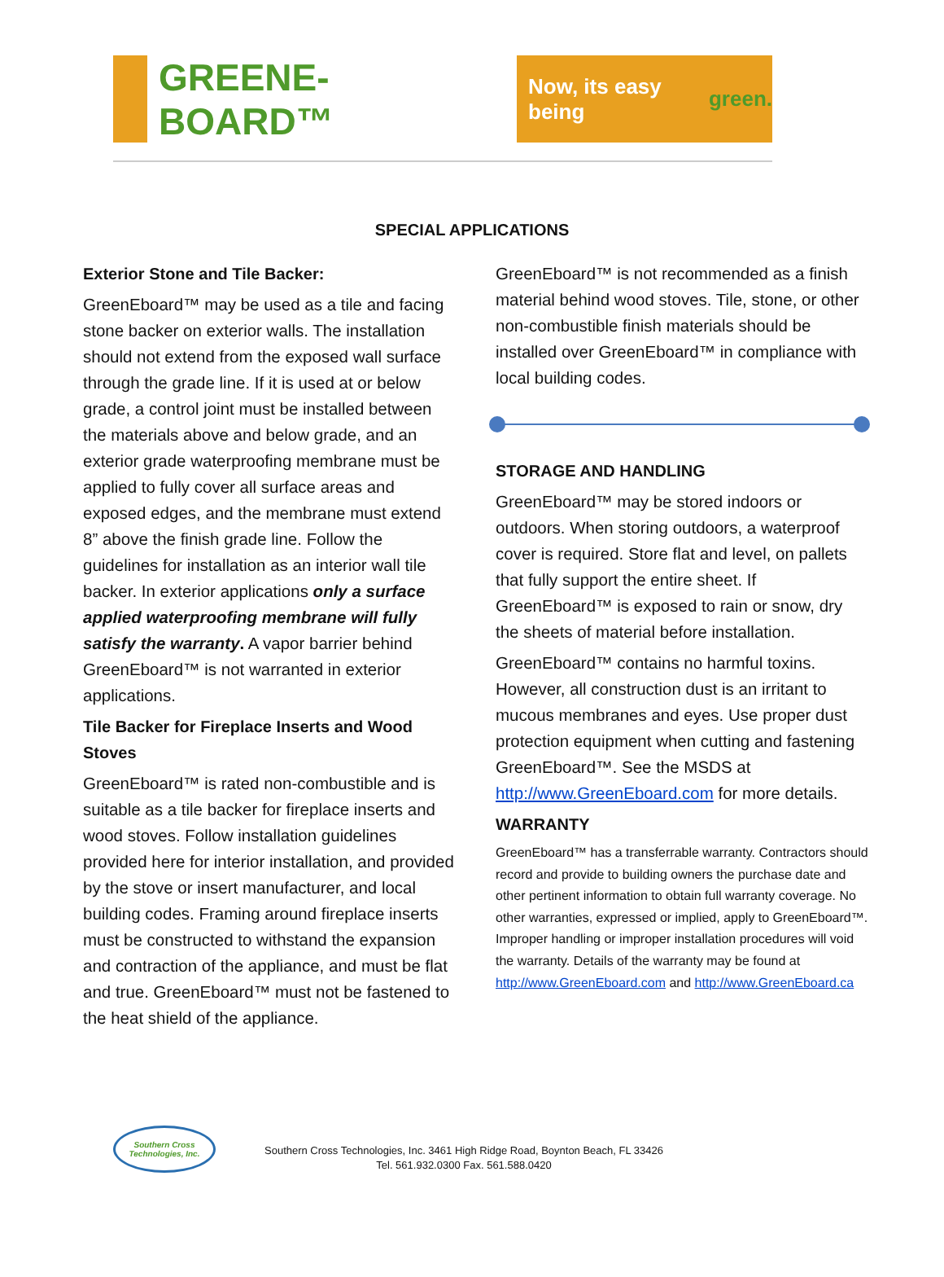GREENE-BOARD™
Now, its easy being green.
SPECIAL APPLICATIONS
Exterior Stone and Tile Backer:
GreenEboard™ may be used as a tile and facing stone backer on exterior walls. The installation should not extend from the exposed wall surface through the grade line. If it is used at or below grade, a control joint must be installed between the materials above and below grade, and an exterior grade waterproofing membrane must be applied to fully cover all surface areas and exposed edges, and the membrane must extend 8” above the finish grade line. Follow the guidelines for installation as an interior wall tile backer. In exterior applications only a surface applied waterproofing membrane will fully satisfy the warranty. A vapor barrier behind GreenEboard™ is not warranted in exterior applications.
Tile Backer for Fireplace Inserts and Wood Stoves
GreenEboard™ is rated non-combustible and is suitable as a tile backer for fireplace inserts and wood stoves. Follow installation guidelines provided here for interior installation, and provided by the stove or insert manufacturer, and local building codes. Framing around fireplace inserts must be constructed to withstand the expansion and contraction of the appliance, and must be flat and true. GreenEboard™ must not be fastened to the heat shield of the appliance.
GreenEboard™ is not recommended as a finish material behind wood stoves. Tile, stone, or other non-combustible finish materials should be installed over GreenEboard™ in compliance with local building codes.
STORAGE AND HANDLING
GreenEboard™ may be stored indoors or outdoors. When storing outdoors, a waterproof cover is required. Store flat and level, on pallets that fully support the entire sheet. If GreenEboard™ is exposed to rain or snow, dry the sheets of material before installation.
GreenEboard™ contains no harmful toxins. However, all construction dust is an irritant to mucous membranes and eyes. Use proper dust protection equipment when cutting and fastening GreenEboard™. See the MSDS at http://www.GreenEboard.com for more details.
WARRANTY
GreenEboard™ has a transferrable warranty. Contractors should record and provide to building owners the purchase date and other pertinent information to obtain full warranty coverage. No other warranties, expressed or implied, apply to GreenEboard™. Improper handling or improper installation procedures will void the warranty. Details of the warranty may be found at http://www.GreenEboard.com and http://www.GreenEboard.ca
Southern Cross Technologies, Inc.
Southern Cross Technologies, Inc. 3461 High Ridge Road, Boynton Beach, FL 33426
Tel. 561.932.0300 Fax. 561.588.0420